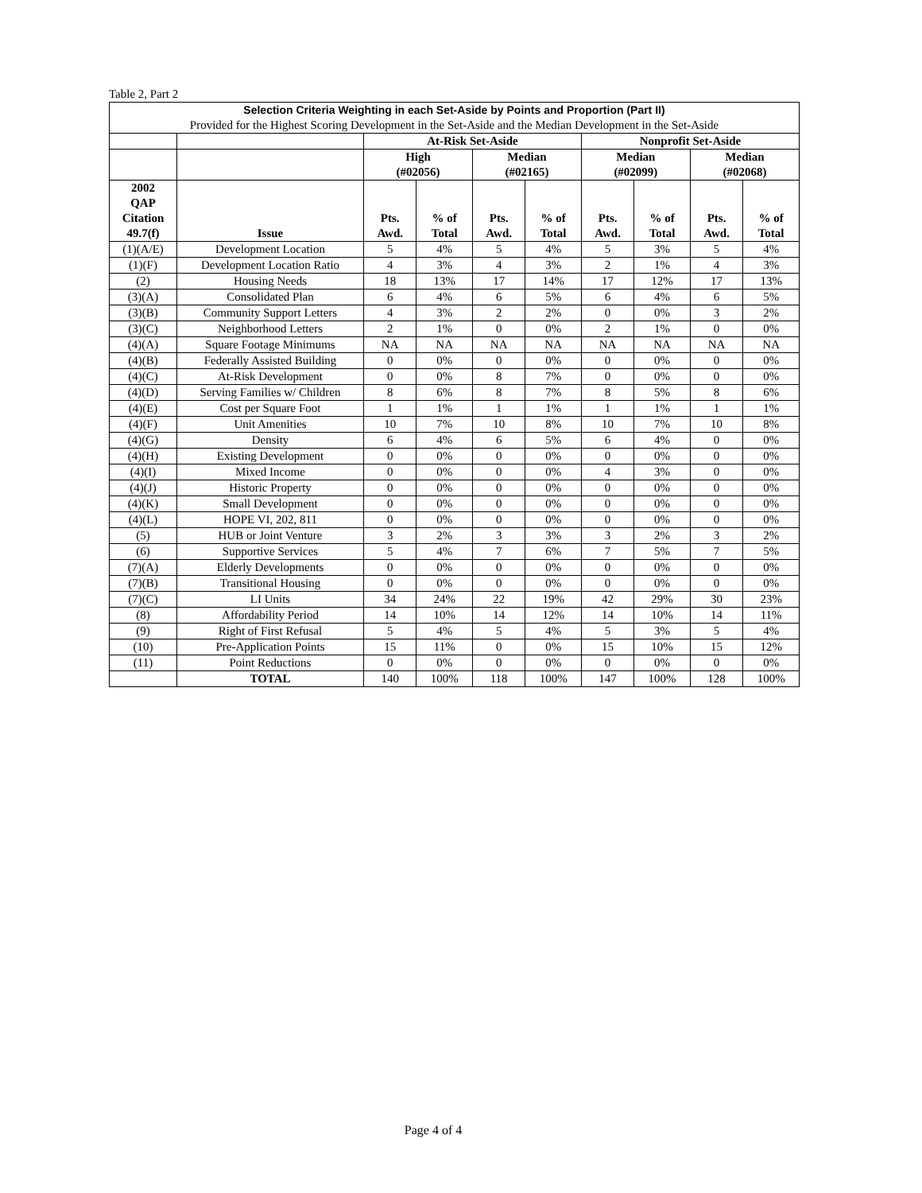Table 2, Part 2
| Selection Criteria Weighting in each Set-Aside by Points and Proportion (Part II) | | | | | | | | | |
| --- | --- | --- | --- | --- | --- | --- | --- | --- | --- |
| Provided for the Highest Scoring Development in the Set-Aside and the Median Development in the Set-Aside | | | | | | | | | |
| | | At-Risk Set-Aside | | | | Nonprofit Set-Aside | | | |
| | | High (#02056) | | Median (#02165) | | Median (#02099) | | Median (#02068) | |
| 2002 QAP Citation 49.7(f) | Issue | Pts. Awd. | % of Total | Pts. Awd. | % of Total | Pts. Awd. | % of Total | Pts. Awd. | % of Total |
| (1)(A/E) | Development Location | 5 | 4% | 5 | 4% | 5 | 3% | 5 | 4% |
| (1)(F) | Development Location Ratio | 4 | 3% | 4 | 3% | 2 | 1% | 4 | 3% |
| (2) | Housing Needs | 18 | 13% | 17 | 14% | 17 | 12% | 17 | 13% |
| (3)(A) | Consolidated Plan | 6 | 4% | 6 | 5% | 6 | 4% | 6 | 5% |
| (3)(B) | Community Support Letters | 4 | 3% | 2 | 2% | 0 | 0% | 3 | 2% |
| (3)(C) | Neighborhood Letters | 2 | 1% | 0 | 0% | 2 | 1% | 0 | 0% |
| (4)(A) | Square Footage Minimums | NA | NA | NA | NA | NA | NA | NA | NA |
| (4)(B) | Federally Assisted Building | 0 | 0% | 0 | 0% | 0 | 0% | 0 | 0% |
| (4)(C) | At-Risk Development | 0 | 0% | 8 | 7% | 0 | 0% | 0 | 0% |
| (4)(D) | Serving Families w/ Children | 8 | 6% | 8 | 7% | 8 | 5% | 8 | 6% |
| (4)(E) | Cost per Square Foot | 1 | 1% | 1 | 1% | 1 | 1% | 1 | 1% |
| (4)(F) | Unit Amenities | 10 | 7% | 10 | 8% | 10 | 7% | 10 | 8% |
| (4)(G) | Density | 6 | 4% | 6 | 5% | 6 | 4% | 0 | 0% |
| (4)(H) | Existing Development | 0 | 0% | 0 | 0% | 0 | 0% | 0 | 0% |
| (4)(I) | Mixed Income | 0 | 0% | 0 | 0% | 4 | 3% | 0 | 0% |
| (4)(J) | Historic Property | 0 | 0% | 0 | 0% | 0 | 0% | 0 | 0% |
| (4)(K) | Small Development | 0 | 0% | 0 | 0% | 0 | 0% | 0 | 0% |
| (4)(L) | HOPE VI, 202, 811 | 0 | 0% | 0 | 0% | 0 | 0% | 0 | 0% |
| (5) | HUB or Joint Venture | 3 | 2% | 3 | 3% | 3 | 2% | 3 | 2% |
| (6) | Supportive Services | 5 | 4% | 7 | 6% | 7 | 5% | 7 | 5% |
| (7)(A) | Elderly Developments | 0 | 0% | 0 | 0% | 0 | 0% | 0 | 0% |
| (7)(B) | Transitional Housing | 0 | 0% | 0 | 0% | 0 | 0% | 0 | 0% |
| (7)(C) | LI Units | 34 | 24% | 22 | 19% | 42 | 29% | 30 | 23% |
| (8) | Affordability Period | 14 | 10% | 14 | 12% | 14 | 10% | 14 | 11% |
| (9) | Right of First Refusal | 5 | 4% | 5 | 4% | 5 | 3% | 5 | 4% |
| (10) | Pre-Application Points | 15 | 11% | 0 | 0% | 15 | 10% | 15 | 12% |
| (11) | Point Reductions | 0 | 0% | 0 | 0% | 0 | 0% | 0 | 0% |
| | TOTAL | 140 | 100% | 118 | 100% | 147 | 100% | 128 | 100% |
Page 4 of 4